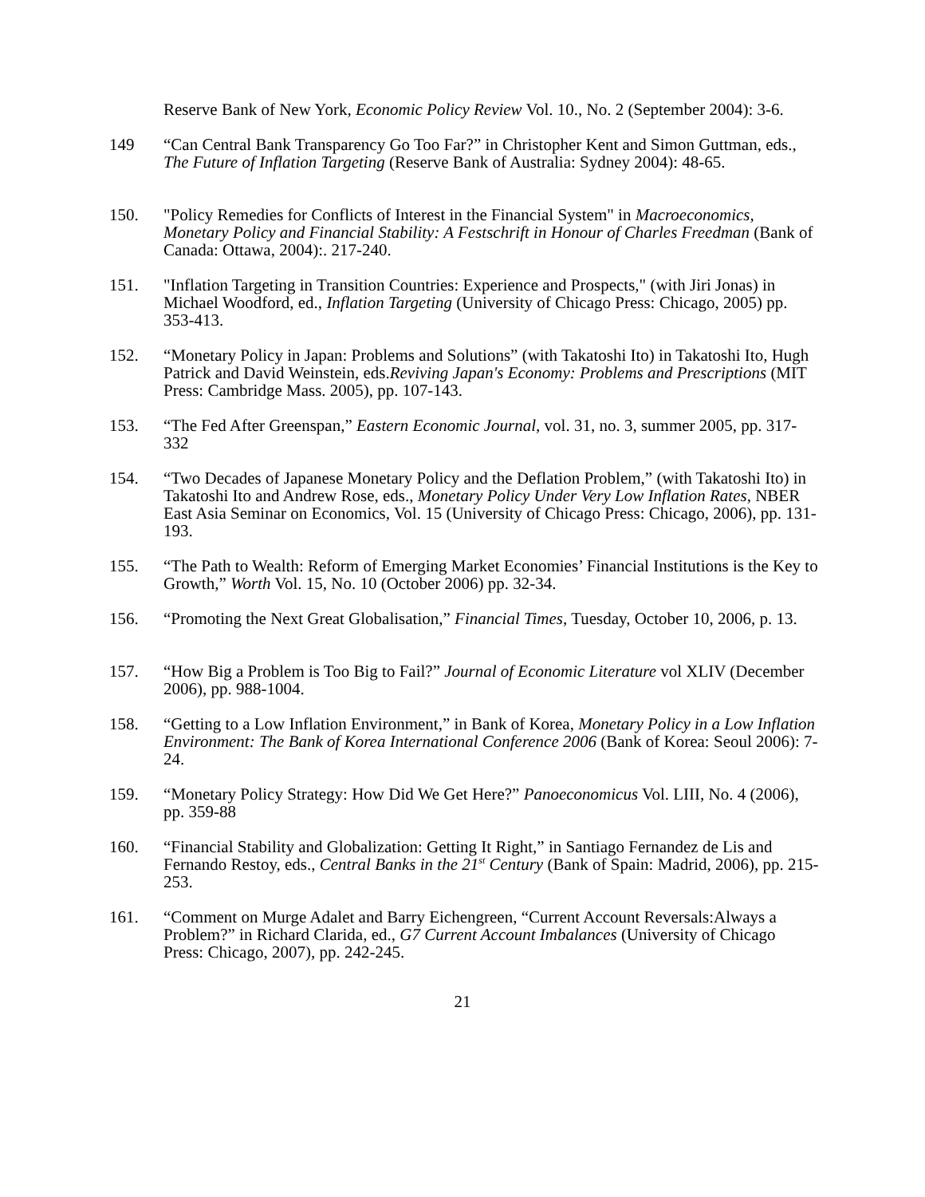Reserve Bank of New York, Economic Policy Review Vol. 10., No. 2 (September 2004): 3-6.
149 “Can Central Bank Transparency Go Too Far?” in Christopher Kent and Simon Guttman, eds., The Future of Inflation Targeting (Reserve Bank of Australia: Sydney 2004): 48-65.
150. "Policy Remedies for Conflicts of Interest in the Financial System" in Macroeconomics, Monetary Policy and Financial Stability: A Festschrift in Honour of Charles Freedman (Bank of Canada: Ottawa, 2004):. 217-240.
151. "Inflation Targeting in Transition Countries: Experience and Prospects," (with Jiri Jonas) in Michael Woodford, ed., Inflation Targeting (University of Chicago Press: Chicago, 2005) pp. 353-413.
152. “Monetary Policy in Japan: Problems and Solutions” (with Takatoshi Ito) in Takatoshi Ito, Hugh Patrick and David Weinstein, eds.Reviving Japan's Economy: Problems and Prescriptions (MIT Press: Cambridge Mass. 2005), pp. 107-143.
153. “The Fed After Greenspan,” Eastern Economic Journal, vol. 31, no. 3, summer 2005, pp. 317-332
154. “Two Decades of Japanese Monetary Policy and the Deflation Problem,” (with Takatoshi Ito) in Takatoshi Ito and Andrew Rose, eds., Monetary Policy Under Very Low Inflation Rates, NBER East Asia Seminar on Economics, Vol. 15 (University of Chicago Press: Chicago, 2006), pp. 131-193.
155. “The Path to Wealth: Reform of Emerging Market Economies’ Financial Institutions is the Key to Growth,” Worth Vol. 15, No. 10 (October 2006) pp. 32-34.
156. “Promoting the Next Great Globalisation,” Financial Times, Tuesday, October 10, 2006, p. 13.
157. “How Big a Problem is Too Big to Fail?” Journal of Economic Literature vol XLIV (December 2006), pp. 988-1004.
158. “Getting to a Low Inflation Environment,” in Bank of Korea, Monetary Policy in a Low Inflation Environment: The Bank of Korea International Conference 2006 (Bank of Korea: Seoul 2006): 7-24.
159. “Monetary Policy Strategy: How Did We Get Here?” Panoeconomicus Vol. LIII, No. 4 (2006), pp. 359-88
160. “Financial Stability and Globalization: Getting It Right,” in Santiago Fernandez de Lis and Fernando Restoy, eds., Central Banks in the 21<sup>st</sup> Century (Bank of Spain: Madrid, 2006), pp. 215-253.
161. “Comment on Murge Adalet and Barry Eichengreen, “Current Account Reversals:Always a Problem?” in Richard Clarida, ed., G7 Current Account Imbalances (University of Chicago Press: Chicago, 2007), pp. 242-245.
21